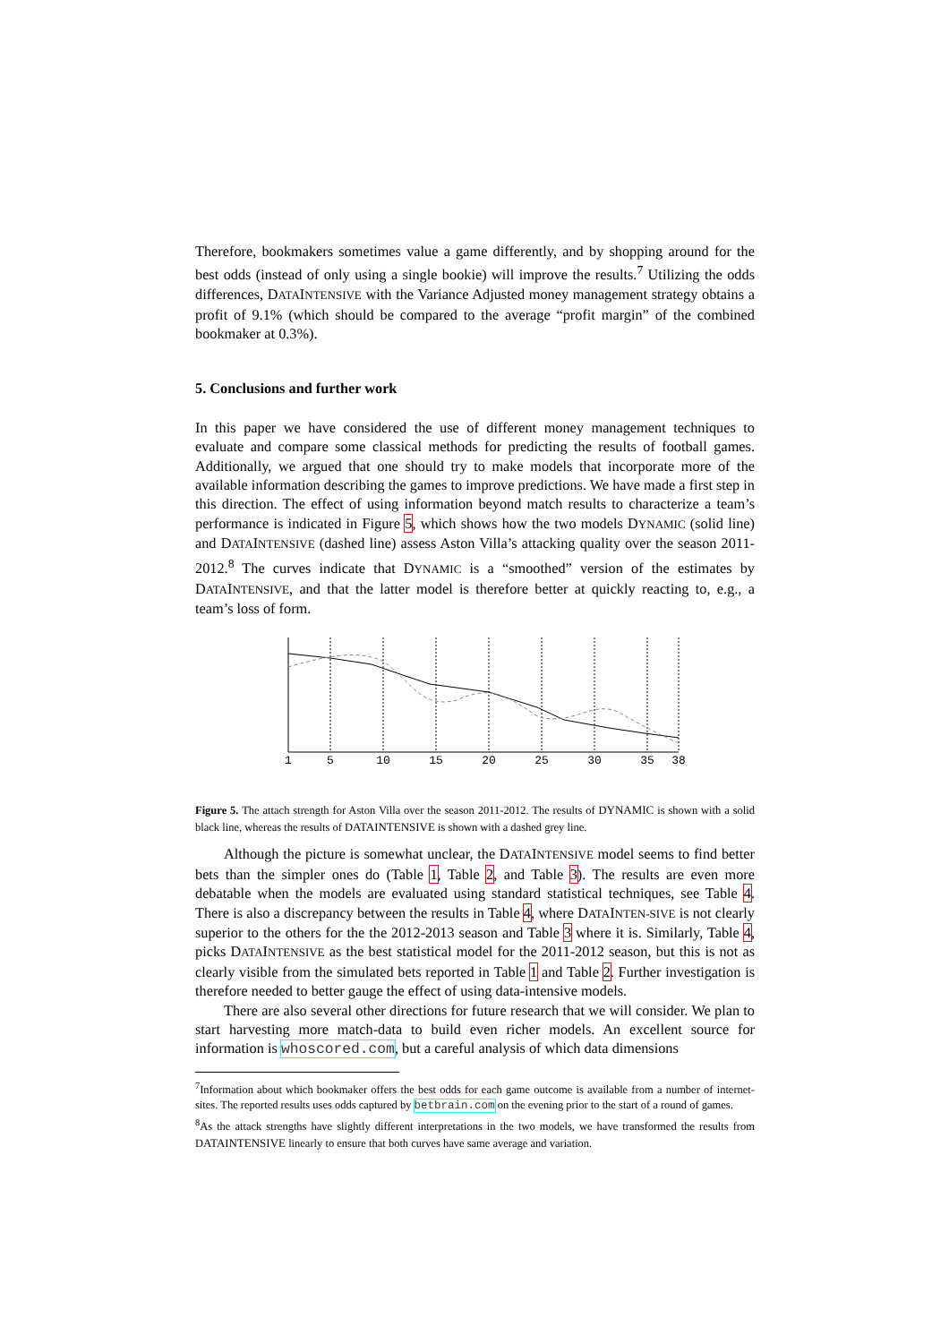Therefore, bookmakers sometimes value a game differently, and by shopping around for the best odds (instead of only using a single bookie) will improve the results.<sup>7</sup> Utilizing the odds differences, DATAINTENSIVE with the Variance Adjusted money management strategy obtains a profit of 9.1% (which should be compared to the average “profit margin” of the combined bookmaker at 0.3%).
5. Conclusions and further work
In this paper we have considered the use of different money management techniques to evaluate and compare some classical methods for predicting the results of football games. Additionally, we argued that one should try to make models that incorporate more of the available information describing the games to improve predictions. We have made a first step in this direction. The effect of using information beyond match results to characterize a team’s performance is indicated in Figure 5, which shows how the two models DYNAMIC (solid line) and DATAINTENSIVE (dashed line) assess Aston Villa’s attacking quality over the season 2011-2012.<sup>8</sup> The curves indicate that DYNAMIC is a “smoothed” version of the estimates by DATAINTENSIVE, and that the latter model is therefore better at quickly reacting to, e.g., a team’s loss of form.
1
5
10
15
20
25
30
35
38
Figure 5. The attach strength for Aston Villa over the season 2011-2012. The results of DYNAMIC is shown with a solid black line, whereas the results of DATAINTENSIVE is shown with a dashed grey line.
Although the picture is somewhat unclear, the DATAINTENSIVE model seems to find better bets than the simpler ones do (Table 1, Table 2, and Table 3). The results are even more debatable when the models are evaluated using standard statistical techniques, see Table 4. There is also a discrepancy between the results in Table 4, where DATAINTEN-SIVE is not clearly superior to the others for the the 2012-2013 season and Table 3 where it is. Similarly, Table 4, picks DATAINTENSIVE as the best statistical model for the 2011-2012 season, but this is not as clearly visible from the simulated bets reported in Table 1 and Table 2. Further investigation is therefore needed to better gauge the effect of using data-intensive models.
There are also several other directions for future research that we will consider. We plan to start harvesting more match-data to build even richer models. An excellent source for information is whoscored.com, but a careful analysis of which data dimensions
<sup>7</sup> Information about which bookmaker offers the best odds for each game outcome is available from a number of internet-sites. The reported results uses odds captured by betbrain.com on the evening prior to the start of a round of games.
<sup>8</sup> As the attack strengths have slightly different interpretations in the two models, we have transformed the results from DATAINTENSIVE linearly to ensure that both curves have same average and variation.